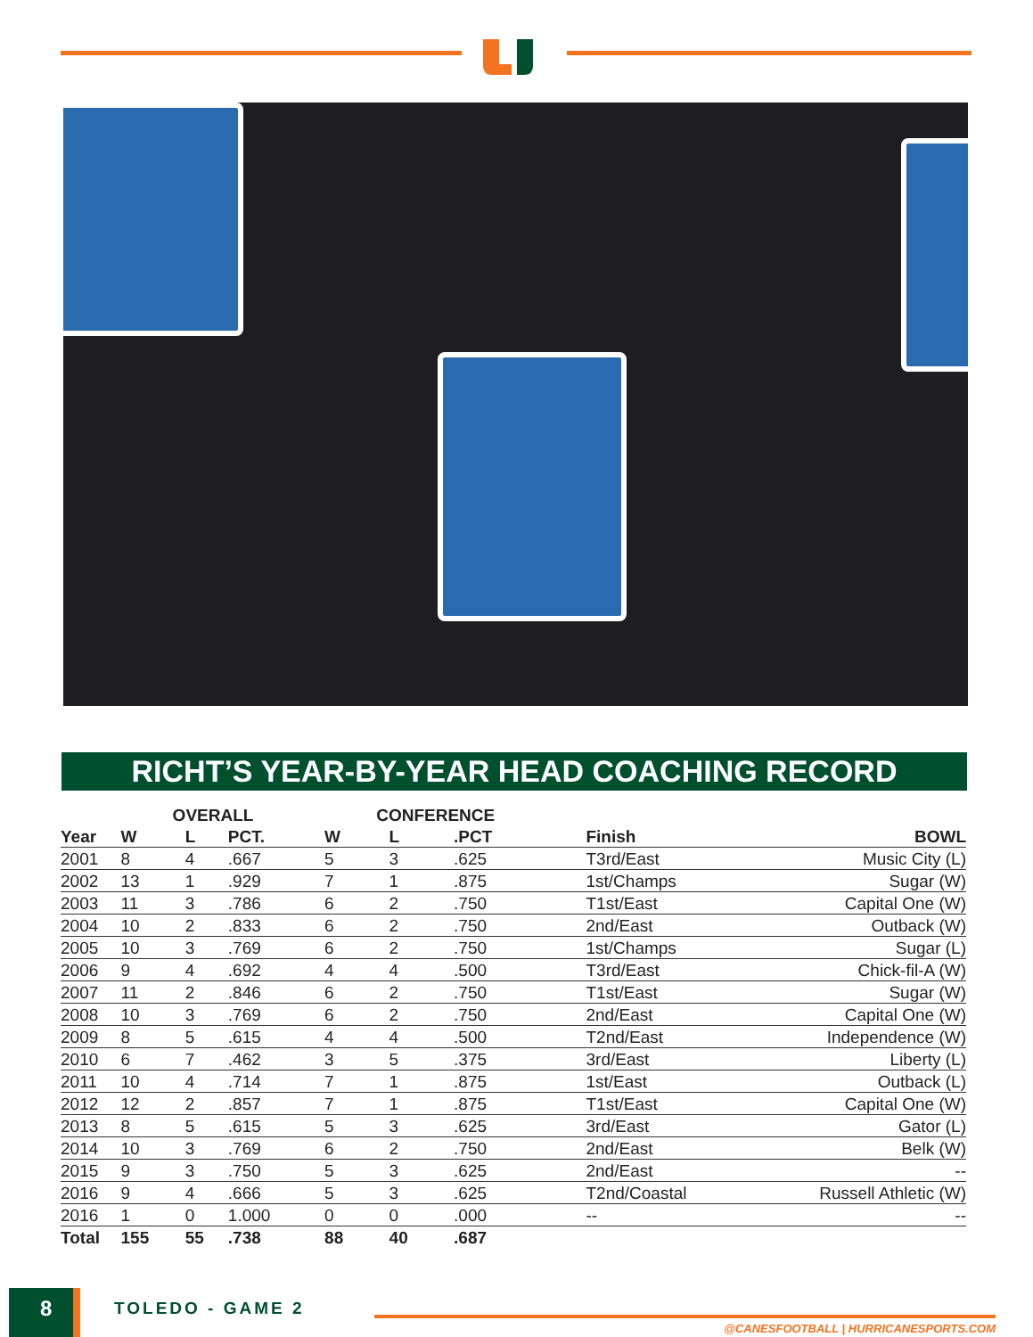RICHT’S YEAR-BY-YEAR HEAD COACHING RECORD
| | OVERALL | | | CONFERENCE | | | | |
| --- | --- | --- | --- | --- | --- | --- | --- | --- |
| Year | W | L | PCT. | W | L | .PCT | Finish | BOWL |
| 2001 | 8 | 4 | .667 | 5 | 3 | .625 | T3rd/East | Music City (L) |
| 2002 | 13 | 1 | .929 | 7 | 1 | .875 | 1st/Champs | Sugar (W) |
| 2003 | 11 | 3 | .786 | 6 | 2 | .750 | T1st/East | Capital One (W) |
| 2004 | 10 | 2 | .833 | 6 | 2 | .750 | 2nd/East | Outback (W) |
| 2005 | 10 | 3 | .769 | 6 | 2 | .750 | 1st/Champs | Sugar (L) |
| 2006 | 9 | 4 | .692 | 4 | 4 | .500 | T3rd/East | Chick-fil-A (W) |
| 2007 | 11 | 2 | .846 | 6 | 2 | .750 | T1st/East | Sugar (W) |
| 2008 | 10 | 3 | .769 | 6 | 2 | .750 | 2nd/East | Capital One (W) |
| 2009 | 8 | 5 | .615 | 4 | 4 | .500 | T2nd/East | Independence (W) |
| 2010 | 6 | 7 | .462 | 3 | 5 | .375 | 3rd/East | Liberty (L) |
| 2011 | 10 | 4 | .714 | 7 | 1 | .875 | 1st/East | Outback (L) |
| 2012 | 12 | 2 | .857 | 7 | 1 | .875 | T1st/East | Capital One (W) |
| 2013 | 8 | 5 | .615 | 5 | 3 | .625 | 3rd/East | Gator (L) |
| 2014 | 10 | 3 | .769 | 6 | 2 | .750 | 2nd/East | Belk (W) |
| 2015 | 9 | 3 | .750 | 5 | 3 | .625 | 2nd/East | -- |
| 2016 | 9 | 4 | .666 | 5 | 3 | .625 | T2nd/Coastal | Russell Athletic (W) |
| 2016 | 1 | 0 | 1.000 | 0 | 0 | .000 | -- | -- |
| Total | 155 | 55 | .738 | 88 | 40 | .687 | | |
8 TOLEDO - GAME 2
@CANESFOOTBALL | HURRICANESPORTS.COM